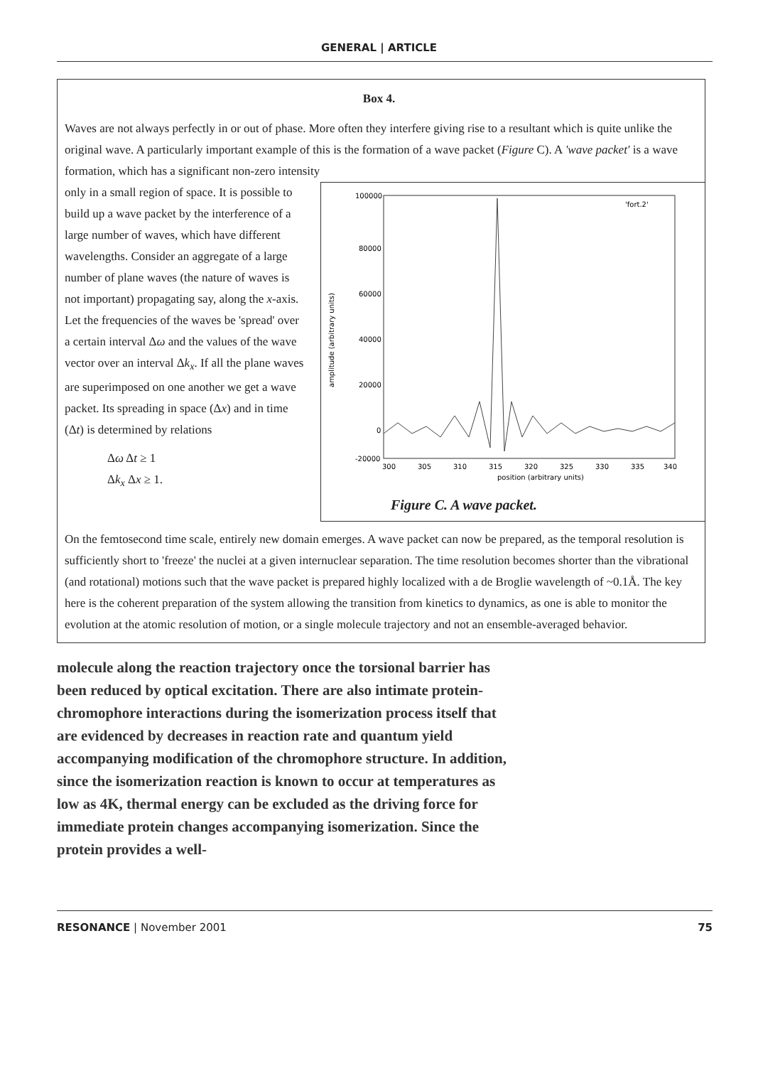GENERAL | ARTICLE
Box 4.
Waves are not always perfectly in or out of phase. More often they interfere giving rise to a resultant which is quite unlike the original wave. A particularly important example of this is the formation of a wave packet (Figure C). A 'wave packet' is a wave formation, which has a significant non-zero intensity
only in a small region of space. It is possible to build up a wave packet by the interference of a large number of waves, which have different wavelengths. Consider an aggregate of a large number of plane waves (the nature of waves is not important) propagating say, along the x-axis. Let the frequencies of the waves be 'spread' over a certain interval Δω and the values of the wave vector over an interval Δk<sub>x</sub>. If all the plane waves are superimposed on one another we get a wave packet. Its spreading in space (Δx) and in time (Δt) is determined by relations
Δω Δt ≥ 1
Δk<sub>x</sub> Δx ≥ 1.
100000
80000
60000
40000
20000
0
-20000
amplitude (arbitrary units)
300
305
310
315
320
325
330
335
340
position (arbitrary units)
'fort.2'
Figure C. A wave packet.
On the femtosecond time scale, entirely new domain emerges. A wave packet can now be prepared, as the temporal resolution is sufficiently short to 'freeze' the nuclei at a given internuclear separation. The time resolution becomes shorter than the vibrational (and rotational) motions such that the wave packet is prepared highly localized with a de Broglie wavelength of ~0.1Å. The key here is the coherent preparation of the system allowing the transition from kinetics to dynamics, as one is able to monitor the evolution at the atomic resolution of motion, or a single molecule trajectory and not an ensemble-averaged behavior.
molecule along the reaction trajectory once the torsional barrier has been reduced by optical excitation. There are also intimate protein-chromophore interactions during the isomerization process itself that are evidenced by decreases in reaction rate and quantum yield accompanying modification of the chromophore structure. In addition, since the isomerization reaction is known to occur at temperatures as low as 4K, thermal energy can be excluded as the driving force for immediate protein changes accompanying isomerization. Since the protein provides a well-
RESONANCE | November 2001 75